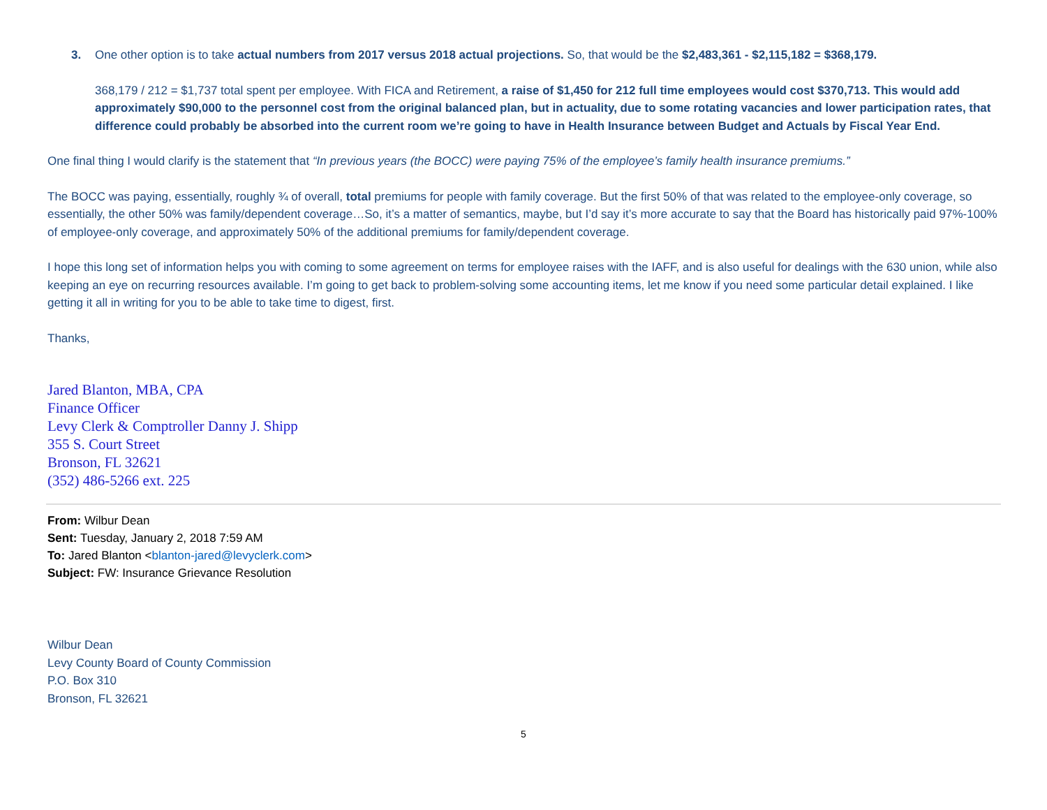3. One other option is to take actual numbers from 2017 versus 2018 actual projections. So, that would be the $2,483,361 - $2,115,182 = $368,179.
368,179 / 212 = $1,737 total spent per employee. With FICA and Retirement, a raise of $1,450 for 212 full time employees would cost $370,713. This would add approximately $90,000 to the personnel cost from the original balanced plan, but in actuality, due to some rotating vacancies and lower participation rates, that difference could probably be absorbed into the current room we’re going to have in Health Insurance between Budget and Actuals by Fiscal Year End.
One final thing I would clarify is the statement that “In previous years (the BOCC) were paying 75% of the employee’s family health insurance premiums.”
The BOCC was paying, essentially, roughly ¾ of overall, total premiums for people with family coverage. But the first 50% of that was related to the employee-only coverage, so essentially, the other 50% was family/dependent coverage…So, it’s a matter of semantics, maybe, but I’d say it’s more accurate to say that the Board has historically paid 97%-100% of employee-only coverage, and approximately 50% of the additional premiums for family/dependent coverage.
I hope this long set of information helps you with coming to some agreement on terms for employee raises with the IAFF, and is also useful for dealings with the 630 union, while also keeping an eye on recurring resources available. I’m going to get back to problem-solving some accounting items, let me know if you need some particular detail explained. I like getting it all in writing for you to be able to take time to digest, first.
Thanks,
Jared Blanton, MBA, CPA
Finance Officer
Levy Clerk & Comptroller Danny J. Shipp
355 S. Court Street
Bronson, FL 32621
(352) 486-5266 ext. 225
From: Wilbur Dean
Sent: Tuesday, January 2, 2018 7:59 AM
To: Jared Blanton <blanton-jared@levyclerk.com>
Subject: FW: Insurance Grievance Resolution
Wilbur Dean
Levy County Board of County Commission
P.O. Box 310
Bronson, FL 32621
5